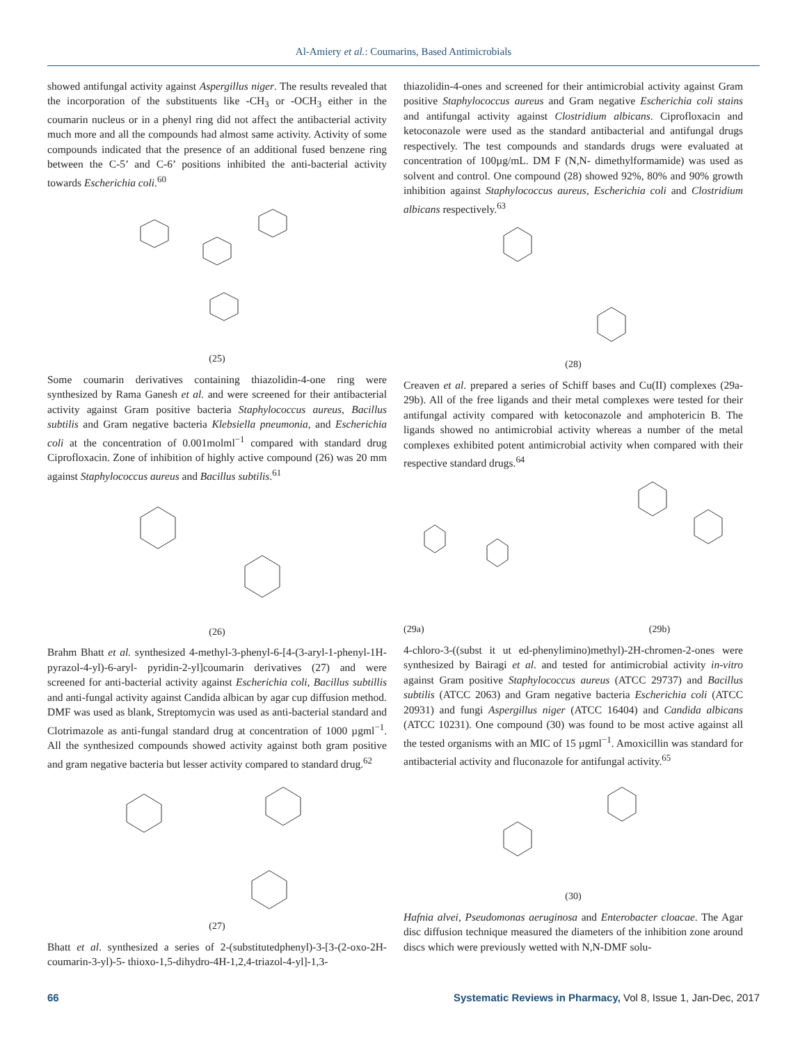Al-Amiery et al.: Coumarins, Based Antimicrobials
showed antifungal activity against Aspergillus niger. The results revealed that the incorporation of the substituents like -CH<sub>3</sub> or -OCH<sub>3</sub> either in the coumarin nucleus or in a phenyl ring did not affect the antibacterial activity much more and all the compounds had almost same activity. Activity of some compounds indicated that the presence of an additional fused benzene ring between the C-5’ and C-6’ positions inhibited the anti-bacterial activity towards Escherichia coli.<sup>60</sup>
(25)
Some coumarin derivatives containing thiazolidin-4-one ring were synthesized by Rama Ganesh et al. and were screened for their antibacterial activity against Gram positive bacteria Staphylococcus aureus, Bacillus subtilis and Gram negative bacteria Klebsiella pneumonia, and Escherichia coli at the concentration of 0.001molml<sup>−1</sup> compared with standard drug Ciprofloxacin. Zone of inhibition of highly active compound (26) was 20 mm against Staphylococcus aureus and Bacillus subtilis.<sup>61</sup>
(26)
Brahm Bhatt et al. synthesized 4-methyl-3-phenyl-6-[4-(3-aryl-1-phenyl-1H-pyrazol-4-yl)-6-aryl- pyridin-2-yl]coumarin derivatives (27) and were screened for anti-bacterial activity against Escherichia coli, Bacillus subtillis and anti-fungal activity against Candida albican by agar cup diffusion method. DMF was used as blank, Streptomycin was used as anti-bacterial standard and Clotrimazole as anti-fungal standard drug at concentration of 1000 µgml<sup>−1</sup>. All the synthesized compounds showed activity against both gram positive and gram negative bacteria but lesser activity compared to standard drug.<sup>62</sup>
(27)
Bhatt et al. synthesized a series of 2-(substitutedphenyl)-3-[3-(2-oxo-2H-coumarin-3-yl)-5- thioxo-1,5-dihydro-4H-1,2,4-triazol-4-yl]-1,3-
thiazolidin-4-ones and screened for their antimicrobial activity against Gram positive Staphylococcus aureus and Gram negative Escherichia coli stains and antifungal activity against Clostridium albicans. Ciprofloxacin and ketoconazole were used as the standard antibacterial and antifungal drugs respectively. The test compounds and standards drugs were evaluated at concentration of 100µg/mL. DM F (N,N- dimethylformamide) was used as solvent and control. One compound (28) showed 92%, 80% and 90% growth inhibition against Staphylococcus aureus, Escherichia coli and Clostridium albicans respectively.<sup>63</sup>
(28)
Creaven et al. prepared a series of Schiff bases and Cu(II) complexes (29a-29b). All of the free ligands and their metal complexes were tested for their antifungal activity compared with ketoconazole and amphotericin B. The ligands showed no antimicrobial activity whereas a number of the metal complexes exhibited potent antimicrobial activity when compared with their respective standard drugs.<sup>64</sup>
(29a)
(29b)
4-chloro-3-((subst it ut ed-phenylimino)methyl)-2H-chromen-2-ones were synthesized by Bairagi et al. and tested for antimicrobial activity in-vitro against Gram positive Staphylococcus aureus (ATCC 29737) and Bacillus subtilis (ATCC 2063) and Gram negative bacteria Escherichia coli (ATCC 20931) and fungi Aspergillus niger (ATCC 16404) and Candida albicans (ATCC 10231). One compound (30) was found to be most active against all the tested organisms with an MIC of 15 µgml<sup>−1</sup>. Amoxicillin was standard for antibacterial activity and fluconazole for antifungal activity.<sup>65</sup>
(30)
Hafnia alvei, Pseudomonas aeruginosa and Enterobacter cloacae. The Agar disc diffusion technique measured the diameters of the inhibition zone around discs which were previously wetted with N,N-DMF solu-
66 Systematic Reviews in Pharmacy, Vol 8, Issue 1, Jan-Dec, 2017